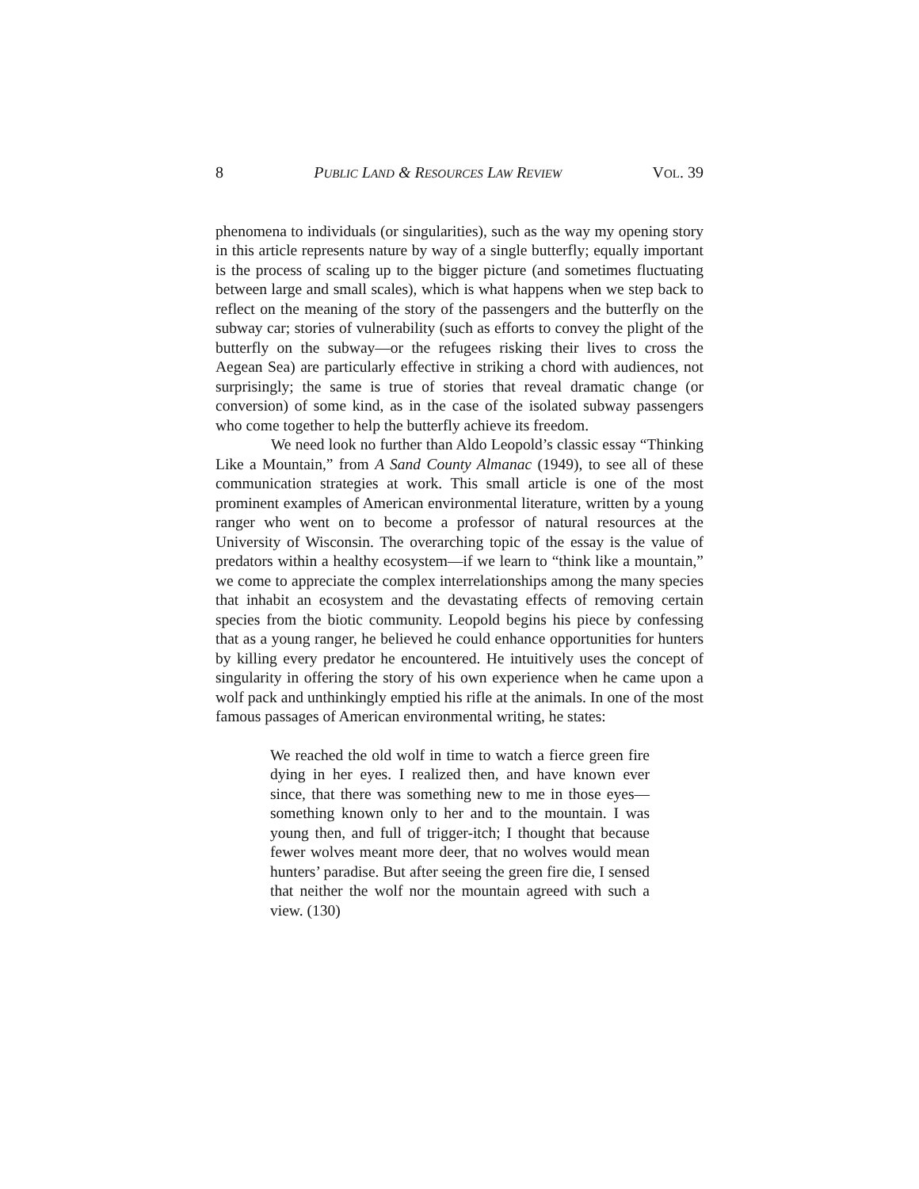8 PUBLIC LAND & RESOURCES LAW REVIEW VOL. 39
phenomena to individuals (or singularities), such as the way my opening story in this article represents nature by way of a single butterfly; equally important is the process of scaling up to the bigger picture (and sometimes fluctuating between large and small scales), which is what happens when we step back to reflect on the meaning of the story of the passengers and the butterfly on the subway car; stories of vulnerability (such as efforts to convey the plight of the butterfly on the subway—or the refugees risking their lives to cross the Aegean Sea) are particularly effective in striking a chord with audiences, not surprisingly; the same is true of stories that reveal dramatic change (or conversion) of some kind, as in the case of the isolated subway passengers who come together to help the butterfly achieve its freedom.
We need look no further than Aldo Leopold’s classic essay “Thinking Like a Mountain,” from A Sand County Almanac (1949), to see all of these communication strategies at work. This small article is one of the most prominent examples of American environmental literature, written by a young ranger who went on to become a professor of natural resources at the University of Wisconsin. The overarching topic of the essay is the value of predators within a healthy ecosystem—if we learn to “think like a mountain,” we come to appreciate the complex interrelationships among the many species that inhabit an ecosystem and the devastating effects of removing certain species from the biotic community. Leopold begins his piece by confessing that as a young ranger, he believed he could enhance opportunities for hunters by killing every predator he encountered. He intuitively uses the concept of singularity in offering the story of his own experience when he came upon a wolf pack and unthinkingly emptied his rifle at the animals. In one of the most famous passages of American environmental writing, he states:
We reached the old wolf in time to watch a fierce green fire dying in her eyes. I realized then, and have known ever since, that there was something new to me in those eyes—something known only to her and to the mountain. I was young then, and full of trigger-itch; I thought that because fewer wolves meant more deer, that no wolves would mean hunters’ paradise. But after seeing the green fire die, I sensed that neither the wolf nor the mountain agreed with such a view. (130)